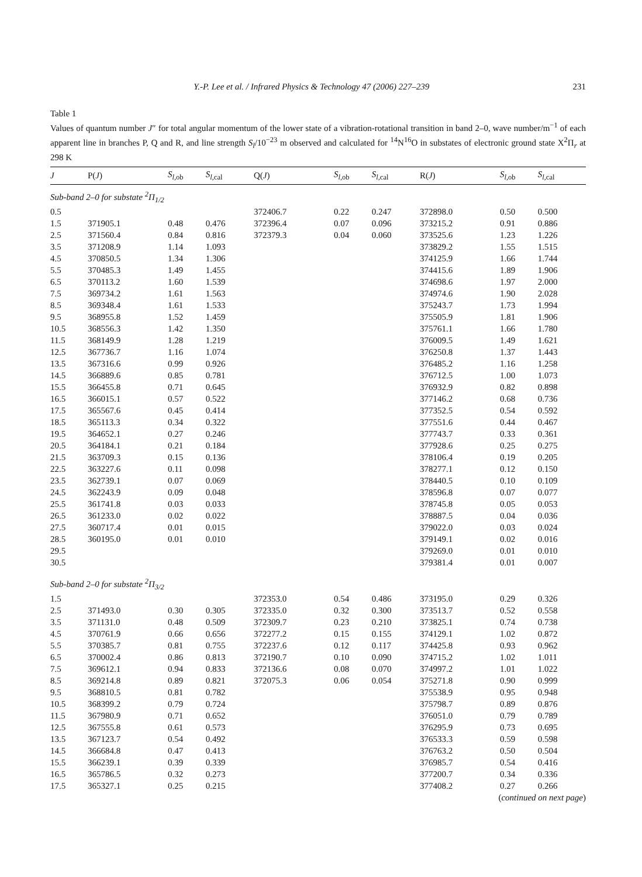Y.-P. Lee et al. / Infrared Physics & Technology 47 (2006) 227–239 231
Table 1
Values of quantum number J″ for total angular momentum of the lower state of a vibration-rotational transition in band 2–0, wave number/m<sup>−1</sup> of each apparent line in branches P, Q and R, and line strength S<sub>l</sub>/10<sup>−23</sup> m observed and calculated for <sup>14</sup>N<sup>16</sup>O in substates of electronic ground state X<sup>2</sup>Π<sub>r</sub> at 298 K
| J | P( J ) | S<sub>l,ob</sub> | S<sub>l,cal</sub> | Q( J ) | S<sub>l,ob</sub> | S<sub>l,cal</sub> | R( J ) | S<sub>l,ob</sub> | S<sub>l,cal</sub> |
| --- | --- | --- | --- | --- | --- | --- | --- | --- | --- |
| Sub-band 2–0 for substate <sup>2</sup>Π<sub>1/2</sub> | | | | | | | | | |
| 0.5 | | | | 372406.7 | 0.22 | 0.247 | 372898.0 | 0.50 | 0.500 |
| 1.5 | 371905.1 | 0.48 | 0.476 | 372396.4 | 0.07 | 0.096 | 373215.2 | 0.91 | 0.886 |
| 2.5 | 371560.4 | 0.84 | 0.816 | 372379.3 | 0.04 | 0.060 | 373525.6 | 1.23 | 1.226 |
| 3.5 | 371208.9 | 1.14 | 1.093 | | | | 373829.2 | 1.55 | 1.515 |
| 4.5 | 370850.5 | 1.34 | 1.306 | | | | 374125.9 | 1.66 | 1.744 |
| 5.5 | 370485.3 | 1.49 | 1.455 | | | | 374415.6 | 1.89 | 1.906 |
| 6.5 | 370113.2 | 1.60 | 1.539 | | | | 374698.6 | 1.97 | 2.000 |
| 7.5 | 369734.2 | 1.61 | 1.563 | | | | 374974.6 | 1.90 | 2.028 |
| 8.5 | 369348.4 | 1.61 | 1.533 | | | | 375243.7 | 1.73 | 1.994 |
| 9.5 | 368955.8 | 1.52 | 1.459 | | | | 375505.9 | 1.81 | 1.906 |
| 10.5 | 368556.3 | 1.42 | 1.350 | | | | 375761.1 | 1.66 | 1.780 |
| 11.5 | 368149.9 | 1.28 | 1.219 | | | | 376009.5 | 1.49 | 1.621 |
| 12.5 | 367736.7 | 1.16 | 1.074 | | | | 376250.8 | 1.37 | 1.443 |
| 13.5 | 367316.6 | 0.99 | 0.926 | | | | 376485.2 | 1.16 | 1.258 |
| 14.5 | 366889.6 | 0.85 | 0.781 | | | | 376712.5 | 1.00 | 1.073 |
| 15.5 | 366455.8 | 0.71 | 0.645 | | | | 376932.9 | 0.82 | 0.898 |
| 16.5 | 366015.1 | 0.57 | 0.522 | | | | 377146.2 | 0.68 | 0.736 |
| 17.5 | 365567.6 | 0.45 | 0.414 | | | | 377352.5 | 0.54 | 0.592 |
| 18.5 | 365113.3 | 0.34 | 0.322 | | | | 377551.6 | 0.44 | 0.467 |
| 19.5 | 364652.1 | 0.27 | 0.246 | | | | 377743.7 | 0.33 | 0.361 |
| 20.5 | 364184.1 | 0.21 | 0.184 | | | | 377928.6 | 0.25 | 0.275 |
| 21.5 | 363709.3 | 0.15 | 0.136 | | | | 378106.4 | 0.19 | 0.205 |
| 22.5 | 363227.6 | 0.11 | 0.098 | | | | 378277.1 | 0.12 | 0.150 |
| 23.5 | 362739.1 | 0.07 | 0.069 | | | | 378440.5 | 0.10 | 0.109 |
| 24.5 | 362243.9 | 0.09 | 0.048 | | | | 378596.8 | 0.07 | 0.077 |
| 25.5 | 361741.8 | 0.03 | 0.033 | | | | 378745.8 | 0.05 | 0.053 |
| 26.5 | 361233.0 | 0.02 | 0.022 | | | | 378887.5 | 0.04 | 0.036 |
| 27.5 | 360717.4 | 0.01 | 0.015 | | | | 379022.0 | 0.03 | 0.024 |
| 28.5 | 360195.0 | 0.01 | 0.010 | | | | 379149.1 | 0.02 | 0.016 |
| 29.5 | | | | | | | 379269.0 | 0.01 | 0.010 |
| 30.5 | | | | | | | 379381.4 | 0.01 | 0.007 |
| Sub-band 2–0 for substate <sup>2</sup>Π<sub>3/2</sub> | | | | | | | | | |
| 1.5 | | | | 372353.0 | 0.54 | 0.486 | 373195.0 | 0.29 | 0.326 |
| 2.5 | 371493.0 | 0.30 | 0.305 | 372335.0 | 0.32 | 0.300 | 373513.7 | 0.52 | 0.558 |
| 3.5 | 371131.0 | 0.48 | 0.509 | 372309.7 | 0.23 | 0.210 | 373825.1 | 0.74 | 0.738 |
| 4.5 | 370761.9 | 0.66 | 0.656 | 372277.2 | 0.15 | 0.155 | 374129.1 | 1.02 | 0.872 |
| 5.5 | 370385.7 | 0.81 | 0.755 | 372237.6 | 0.12 | 0.117 | 374425.8 | 0.93 | 0.962 |
| 6.5 | 370002.4 | 0.86 | 0.813 | 372190.7 | 0.10 | 0.090 | 374715.2 | 1.02 | 1.011 |
| 7.5 | 369612.1 | 0.94 | 0.833 | 372136.6 | 0.08 | 0.070 | 374997.2 | 1.01 | 1.022 |
| 8.5 | 369214.8 | 0.89 | 0.821 | 372075.3 | 0.06 | 0.054 | 375271.8 | 0.90 | 0.999 |
| 9.5 | 368810.5 | 0.81 | 0.782 | | | | 375538.9 | 0.95 | 0.948 |
| 10.5 | 368399.2 | 0.79 | 0.724 | | | | 375798.7 | 0.89 | 0.876 |
| 11.5 | 367980.9 | 0.71 | 0.652 | | | | 376051.0 | 0.79 | 0.789 |
| 12.5 | 367555.8 | 0.61 | 0.573 | | | | 376295.9 | 0.73 | 0.695 |
| 13.5 | 367123.7 | 0.54 | 0.492 | | | | 376533.3 | 0.59 | 0.598 |
| 14.5 | 366684.8 | 0.47 | 0.413 | | | | 376763.2 | 0.50 | 0.504 |
| 15.5 | 366239.1 | 0.39 | 0.339 | | | | 376985.7 | 0.54 | 0.416 |
| 16.5 | 365786.5 | 0.32 | 0.273 | | | | 377200.7 | 0.34 | 0.336 |
| 17.5 | 365327.1 | 0.25 | 0.215 | | | | 377408.2 | 0.27 | 0.266 |
(continued on next page)